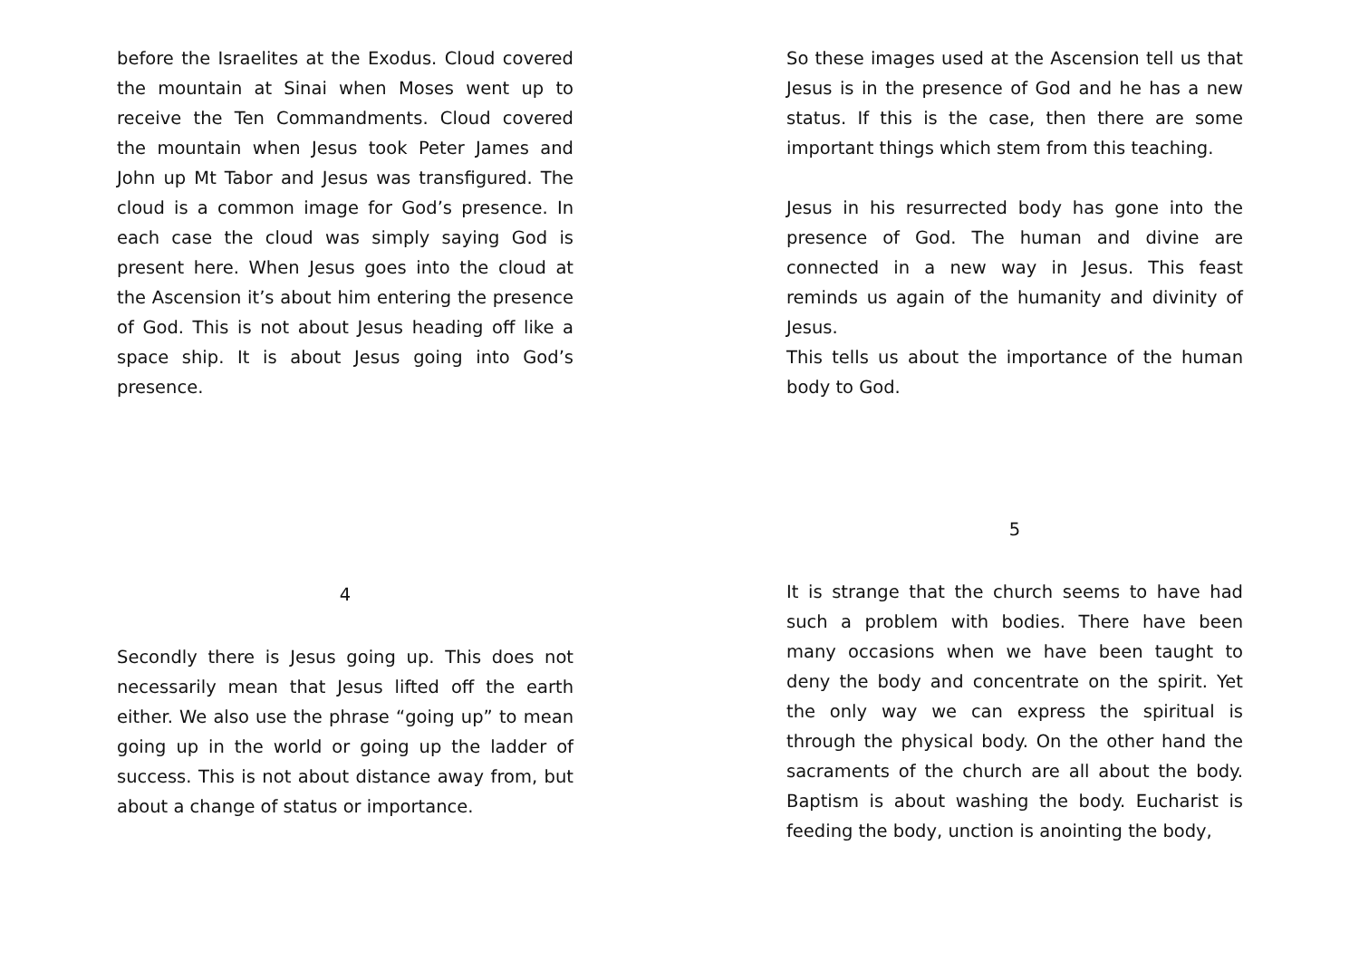before the Israelites at the Exodus. Cloud covered the mountain at Sinai when Moses went up to receive the Ten Commandments. Cloud covered the mountain when Jesus took Peter James and John up Mt Tabor and Jesus was transfigured. The cloud is a common image for God’s presence. In each case the cloud was simply saying God is present here. When Jesus goes into the cloud at the Ascension it’s about him entering the presence of God. This is not about Jesus heading off like a space ship. It is about Jesus going into God’s presence.
4
Secondly there is Jesus going up. This does not necessarily mean that Jesus lifted off the earth either. We also use the phrase “going up” to mean going up in the world or going up the ladder of success. This is not about distance away from, but about a change of status or importance.
So these images used at the Ascension tell us that Jesus is in the presence of God and he has a new status. If this is the case, then there are some important things which stem from this teaching.
Jesus in his resurrected body has gone into the presence of God. The human and divine are connected in a new way in Jesus. This feast reminds us again of the humanity and divinity of Jesus.
This tells us about the importance of the human body to God.
5
It is strange that the church seems to have had such a problem with bodies. There have been many occasions when we have been taught to deny the body and concentrate on the spirit. Yet the only way we can express the spiritual is through the physical body. On the other hand the sacraments of the church are all about the body. Baptism is about washing the body. Eucharist is feeding the body, unction is anointing the body,